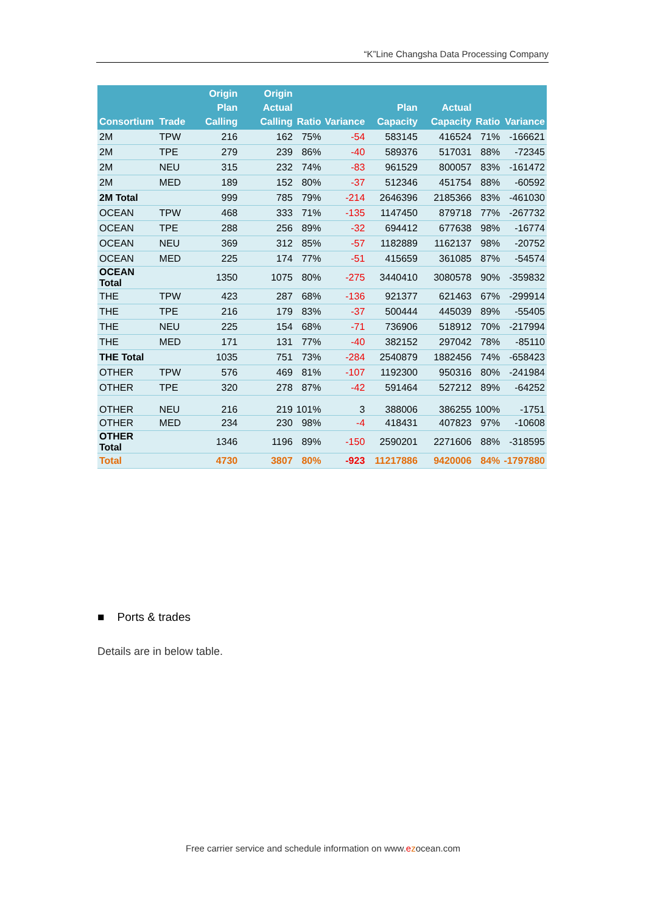“K”Line Changsha Data Processing Company
| Consortium | Trade | Origin Plan Calling | Origin Actual Calling | Ratio | Variance | Plan Capacity | Actual Capacity | Ratio | Variance |
| --- | --- | --- | --- | --- | --- | --- | --- | --- | --- |
| 2M | TPW | 216 | 162 | 75% | -54 | 583145 | 416524 | 71% | -166621 |
| 2M | TPE | 279 | 239 | 86% | -40 | 589376 | 517031 | 88% | -72345 |
| 2M | NEU | 315 | 232 | 74% | -83 | 961529 | 800057 | 83% | -161472 |
| 2M | MED | 189 | 152 | 80% | -37 | 512346 | 451754 | 88% | -60592 |
| 2M Total | | 999 | 785 | 79% | -214 | 2646396 | 2185366 | 83% | -461030 |
| OCEAN | TPW | 468 | 333 | 71% | -135 | 1147450 | 879718 | 77% | -267732 |
| OCEAN | TPE | 288 | 256 | 89% | -32 | 694412 | 677638 | 98% | -16774 |
| OCEAN | NEU | 369 | 312 | 85% | -57 | 1182889 | 1162137 | 98% | -20752 |
| OCEAN | MED | 225 | 174 | 77% | -51 | 415659 | 361085 | 87% | -54574 |
| OCEAN Total | | 1350 | 1075 | 80% | -275 | 3440410 | 3080578 | 90% | -359832 |
| THE | TPW | 423 | 287 | 68% | -136 | 921377 | 621463 | 67% | -299914 |
| THE | TPE | 216 | 179 | 83% | -37 | 500444 | 445039 | 89% | -55405 |
| THE | NEU | 225 | 154 | 68% | -71 | 736906 | 518912 | 70% | -217994 |
| THE | MED | 171 | 131 | 77% | -40 | 382152 | 297042 | 78% | -85110 |
| THE Total | | 1035 | 751 | 73% | -284 | 2540879 | 1882456 | 74% | -658423 |
| OTHER | TPW | 576 | 469 | 81% | -107 | 1192300 | 950316 | 80% | -241984 |
| OTHER | TPE | 320 | 278 | 87% | -42 | 591464 | 527212 | 89% | -64252 |
| OTHER | NEU | 216 | 219 | 101% | 3 | 388006 | 386255 | 100% | -1751 |
| OTHER | MED | 234 | 230 | 98% | -4 | 418431 | 407823 | 97% | -10608 |
| OTHER Total | | 1346 | 1196 | 89% | -150 | 2590201 | 2271606 | 88% | -318595 |
| Total | | 4730 | 3807 | 80% | -923 | 11217886 | 9420006 | 84% | -1797880 |
■ Ports & trades
Details are in below table.
Free carrier service and schedule information on www.ezocean.com